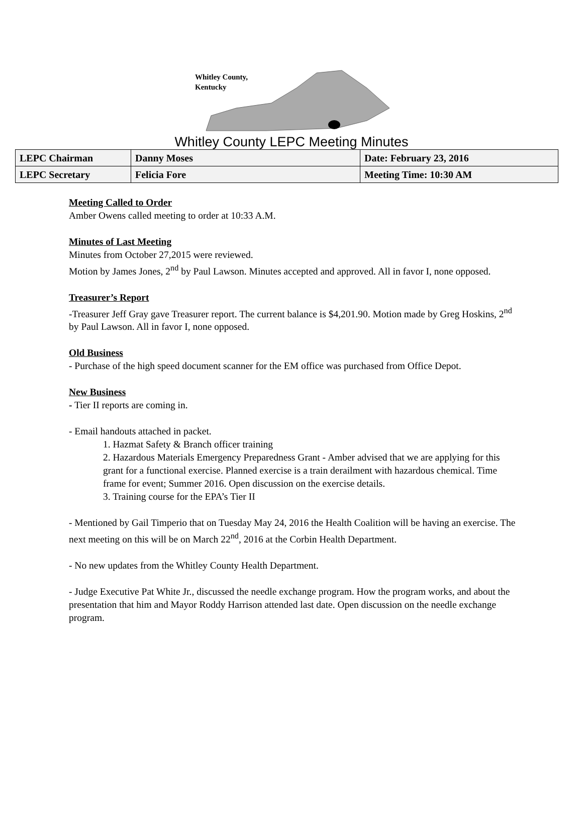Whitley County,
Kentucky
Whitley County LEPC Meeting Minutes
| LEPC Chairman | Danny Moses | Date: February 23, 2016 |
| LEPC Secretary | Felicia Fore | Meeting Time: 10:30 AM |
Meeting Called to Order
Amber Owens called meeting to order at 10:33 A.M.
Minutes of Last Meeting
Minutes from October 27,2015 were reviewed.
Motion by James Jones, 2<sup>nd</sup> by Paul Lawson. Minutes accepted and approved. All in favor I, none opposed.
Treasurer’s Report
-Treasurer Jeff Gray gave Treasurer report. The current balance is $4,201.90. Motion made by Greg Hoskins, 2<sup>nd</sup> by Paul Lawson. All in favor I, none opposed.
Old Business
- Purchase of the high speed document scanner for the EM office was purchased from Office Depot.
New Business
- Tier II reports are coming in.
- Email handouts attached in packet.
1. Hazmat Safety & Branch officer training
2. Hazardous Materials Emergency Preparedness Grant - Amber advised that we are applying for this grant for a functional exercise. Planned exercise is a train derailment with hazardous chemical. Time frame for event; Summer 2016. Open discussion on the exercise details.
3. Training course for the EPA’s Tier II
- Mentioned by Gail Timperio that on Tuesday May 24, 2016 the Health Coalition will be having an exercise. The next meeting on this will be on March 22<sup>nd</sup>, 2016 at the Corbin Health Department.
- No new updates from the Whitley County Health Department.
- Judge Executive Pat White Jr., discussed the needle exchange program. How the program works, and about the presentation that him and Mayor Roddy Harrison attended last date. Open discussion on the needle exchange program.